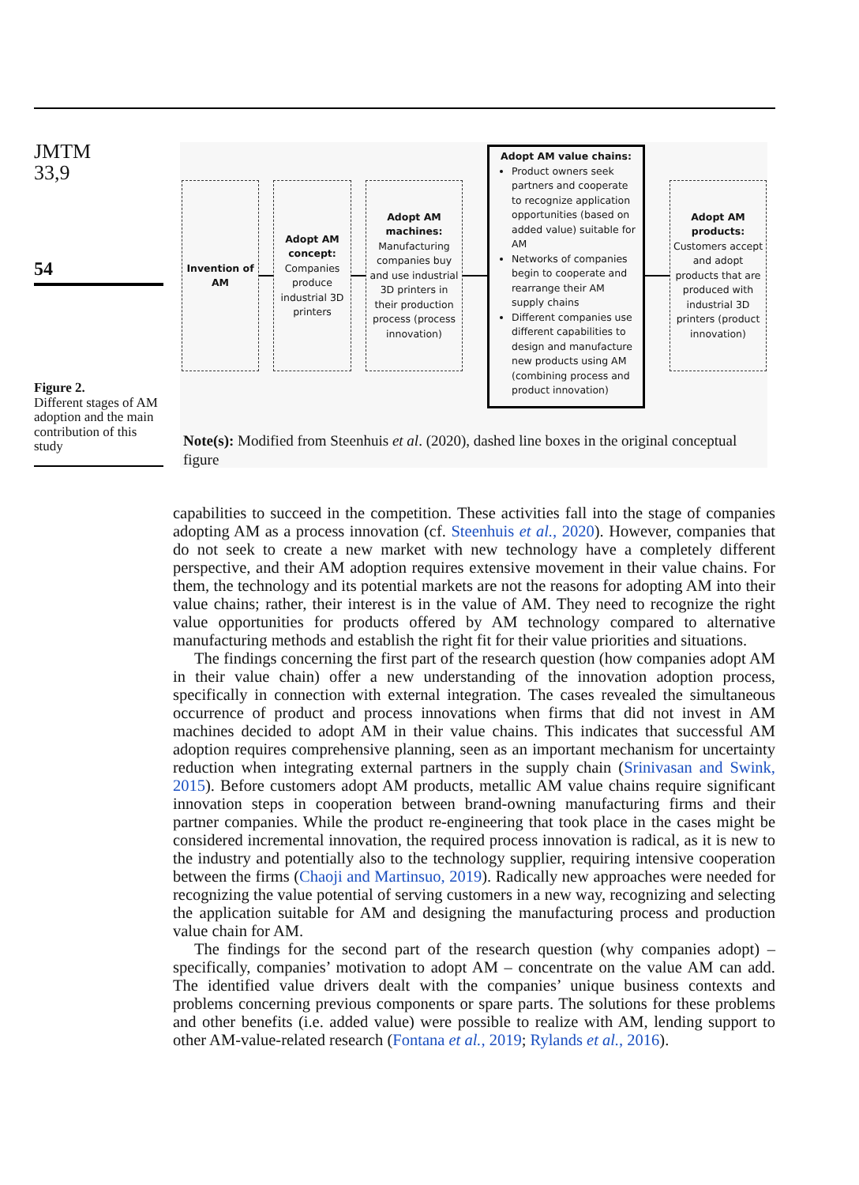JMTM
33,9
54
Invention of AM
Adopt AM concept: Companies produce industrial 3D printers
Adopt AM machines: Manufacturing companies buy and use industrial 3D printers in their production process (process innovation)
Adopt AM value chains:
Product owners seek partners and cooperate to recognize application opportunities (based on added value) suitable for AM
Networks of companies begin to cooperate and rearrange their AM supply chains
Different companies use different capabilities to design and manufacture new products using AM (combining process and product innovation)
Adopt AM products: Customers accept and adopt products that are produced with industrial 3D printers (product innovation)
Figure 2.
Different stages of AM adoption and the main contribution of this study
Note(s): Modified from Steenhuis et al. (2020), dashed line boxes in the original conceptual figure
capabilities to succeed in the competition. These activities fall into the stage of companies adopting AM as a process innovation (cf. Steenhuis et al., 2020). However, companies that do not seek to create a new market with new technology have a completely different perspective, and their AM adoption requires extensive movement in their value chains. For them, the technology and its potential markets are not the reasons for adopting AM into their value chains; rather, their interest is in the value of AM. They need to recognize the right value opportunities for products offered by AM technology compared to alternative manufacturing methods and establish the right fit for their value priorities and situations.
The findings concerning the first part of the research question (how companies adopt AM in their value chain) offer a new understanding of the innovation adoption process, specifically in connection with external integration. The cases revealed the simultaneous occurrence of product and process innovations when firms that did not invest in AM machines decided to adopt AM in their value chains. This indicates that successful AM adoption requires comprehensive planning, seen as an important mechanism for uncertainty reduction when integrating external partners in the supply chain (Srinivasan and Swink, 2015). Before customers adopt AM products, metallic AM value chains require significant innovation steps in cooperation between brand-owning manufacturing firms and their partner companies. While the product re-engineering that took place in the cases might be considered incremental innovation, the required process innovation is radical, as it is new to the industry and potentially also to the technology supplier, requiring intensive cooperation between the firms (Chaoji and Martinsuo, 2019). Radically new approaches were needed for recognizing the value potential of serving customers in a new way, recognizing and selecting the application suitable for AM and designing the manufacturing process and production value chain for AM.
The findings for the second part of the research question (why companies adopt) – specifically, companies’ motivation to adopt AM – concentrate on the value AM can add. The identified value drivers dealt with the companies’ unique business contexts and problems concerning previous components or spare parts. The solutions for these problems and other benefits (i.e. added value) were possible to realize with AM, lending support to other AM-value-related research (Fontana et al., 2019; Rylands et al., 2016).